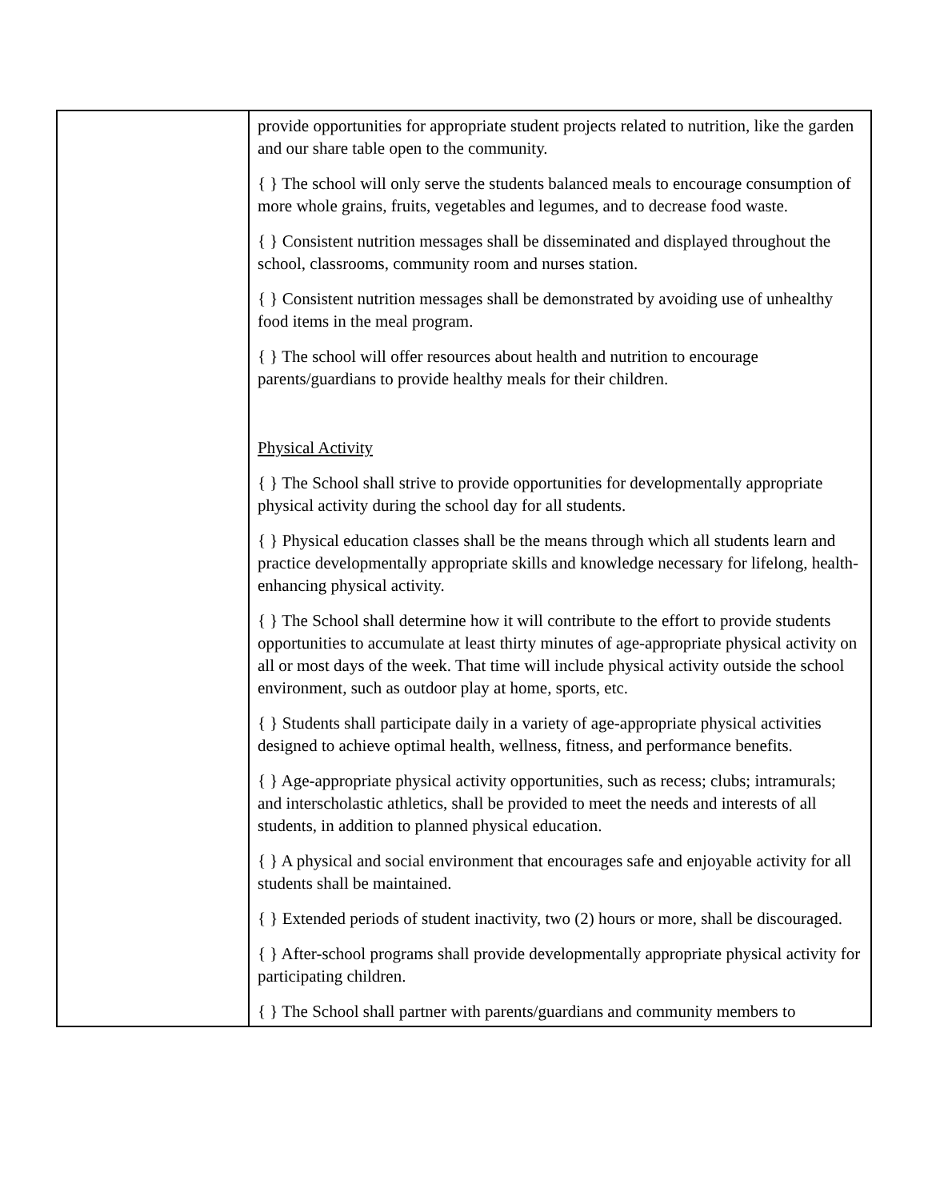| | provide opportunities for appropriate student projects related to nutrition, like the garden and our share table open to the community. { } The school will only serve the students balanced meals to encourage consumption of more whole grains, fruits, vegetables and legumes, and to decrease food waste. { } Consistent nutrition messages shall be disseminated and displayed throughout the school, classrooms, community room and nurses station. { } Consistent nutrition messages shall be demonstrated by avoiding use of unhealthy food items in the meal program. { } The school will offer resources about health and nutrition to encourage parents/guardians to provide healthy meals for their children. Physical Activity { } The School shall strive to provide opportunities for developmentally appropriate physical activity during the school day for all students. { } Physical education classes shall be the means through which all students learn and practice developmentally appropriate skills and knowledge necessary for lifelong, health-enhancing physical activity. { } The School shall determine how it will contribute to the effort to provide students opportunities to accumulate at least thirty minutes of age-appropriate physical activity on all or most days of the week. That time will include physical activity outside the school environment, such as outdoor play at home, sports, etc. { } Students shall participate daily in a variety of age-appropriate physical activities designed to achieve optimal health, wellness, fitness, and performance benefits. { } Age-appropriate physical activity opportunities, such as recess; clubs; intramurals; and interscholastic athletics, shall be provided to meet the needs and interests of all students, in addition to planned physical education. { } A physical and social environment that encourages safe and enjoyable activity for all students shall be maintained. { } Extended periods of student inactivity, two (2) hours or more, shall be discouraged. { } After-school programs shall provide developmentally appropriate physical activity for participating children. { } The School shall partner with parents/guardians and community members to |